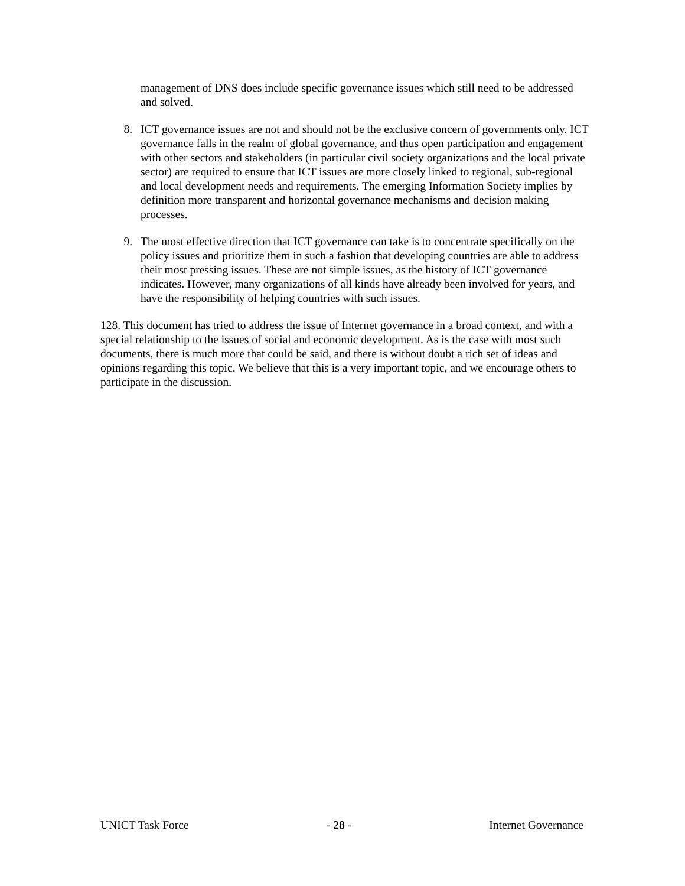management of DNS does include specific governance issues which still need to be addressed and solved.
8. ICT governance issues are not and should not be the exclusive concern of governments only. ICT governance falls in the realm of global governance, and thus open participation and engagement with other sectors and stakeholders (in particular civil society organizations and the local private sector) are required to ensure that ICT issues are more closely linked to regional, sub-regional and local development needs and requirements. The emerging Information Society implies by definition more transparent and horizontal governance mechanisms and decision making processes.
9. The most effective direction that ICT governance can take is to concentrate specifically on the policy issues and prioritize them in such a fashion that developing countries are able to address their most pressing issues. These are not simple issues, as the history of ICT governance indicates. However, many organizations of all kinds have already been involved for years, and have the responsibility of helping countries with such issues.
128. This document has tried to address the issue of Internet governance in a broad context, and with a special relationship to the issues of social and economic development. As is the case with most such documents, there is much more that could be said, and there is without doubt a rich set of ideas and opinions regarding this topic. We believe that this is a very important topic, and we encourage others to participate in the discussion.
UNICT Task Force - 28 - Internet Governance